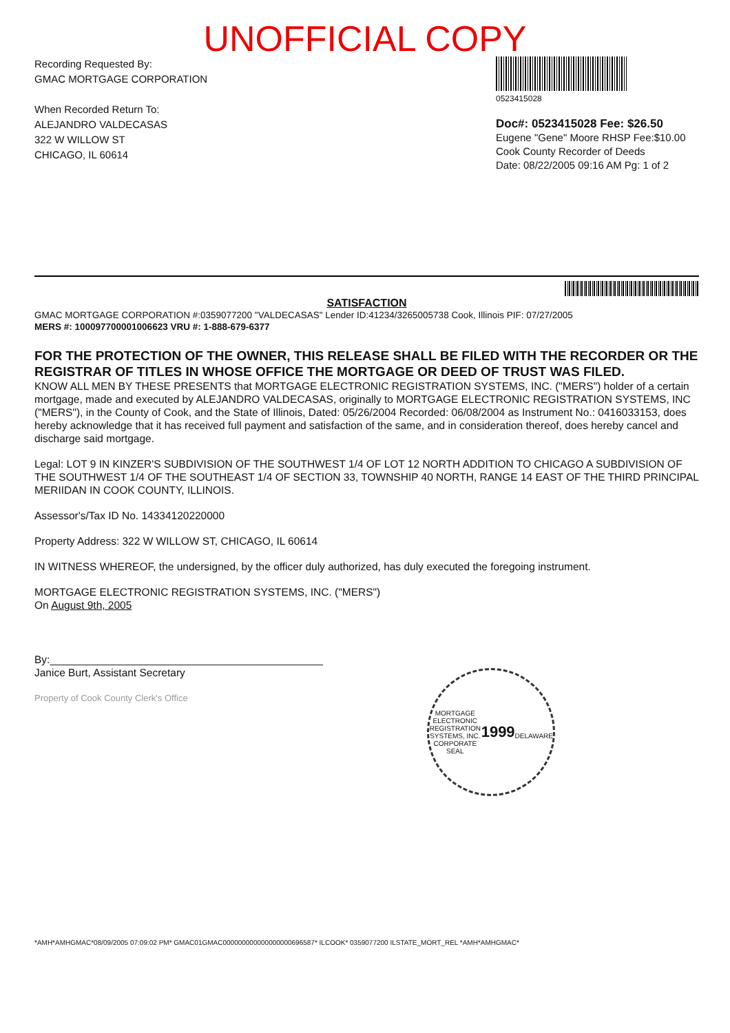UNOFFICIAL COPY
Recording Requested By:
GMAC MORTGAGE CORPORATION
When Recorded Return To:
ALEJANDRO VALDECASAS
322 W WILLOW ST
CHICAGO, IL 60614
0523415028
Doc#: 0523415028 Fee: $26.50
Eugene "Gene" Moore RHSP Fee:$10.00
Cook County Recorder of Deeds
Date: 08/22/2005 09:16 AM Pg: 1 of 2
SATISFACTION
GMAC MORTGAGE CORPORATION #:0359077200 "VALDECASAS" Lender ID:41234/3265005738 Cook, Illinois PIF: 07/27/2005
MERS #: 100097700001006623 VRU #: 1-888-679-6377
FOR THE PROTECTION OF THE OWNER, THIS RELEASE SHALL BE FILED WITH THE RECORDER OR THE REGISTRAR OF TITLES IN WHOSE OFFICE THE MORTGAGE OR DEED OF TRUST WAS FILED.
KNOW ALL MEN BY THESE PRESENTS that MORTGAGE ELECTRONIC REGISTRATION SYSTEMS, INC. ("MERS") holder of a certain mortgage, made and executed by ALEJANDRO VALDECASAS, originally to MORTGAGE ELECTRONIC REGISTRATION SYSTEMS, INC ("MERS"), in the County of Cook, and the State of Illinois, Dated: 05/26/2004 Recorded: 06/08/2004 as Instrument No.: 0416033153, does hereby acknowledge that it has received full payment and satisfaction of the same, and in consideration thereof, does hereby cancel and discharge said mortgage.
Legal: LOT 9 IN KINZER'S SUBDIVISION OF THE SOUTHWEST 1/4 OF LOT 12 NORTH ADDITION TO CHICAGO A SUBDIVISION OF THE SOUTHWEST 1/4 OF THE SOUTHEAST 1/4 OF SECTION 33, TOWNSHIP 40 NORTH, RANGE 14 EAST OF THE THIRD PRINCIPAL MERIIDAN IN COOK COUNTY, ILLINOIS.
Assessor's/Tax ID No. 14334120220000
Property Address: 322 W WILLOW ST, CHICAGO, IL 60614
IN WITNESS WHEREOF, the undersigned, by the officer duly authorized, has duly executed the foregoing instrument.
MORTGAGE ELECTRONIC REGISTRATION SYSTEMS, INC. ("MERS")
On August 9th, 2005
By:______________________________________________
Janice Burt, Assistant Secretary
Property of Cook County Clerk's Office
MORTGAGE ELECTRONIC REGISTRATION SYSTEMS, INC.
CORPORATE SEAL
1999
DELAWARE
*AMH*AMHGMAC*08/09/2005 07:09:02 PM* GMAC01GMAC000000000000000000696587* ILCOOK* 0359077200 ILSTATE_MORT_REL *AMH*AMHGMAC*